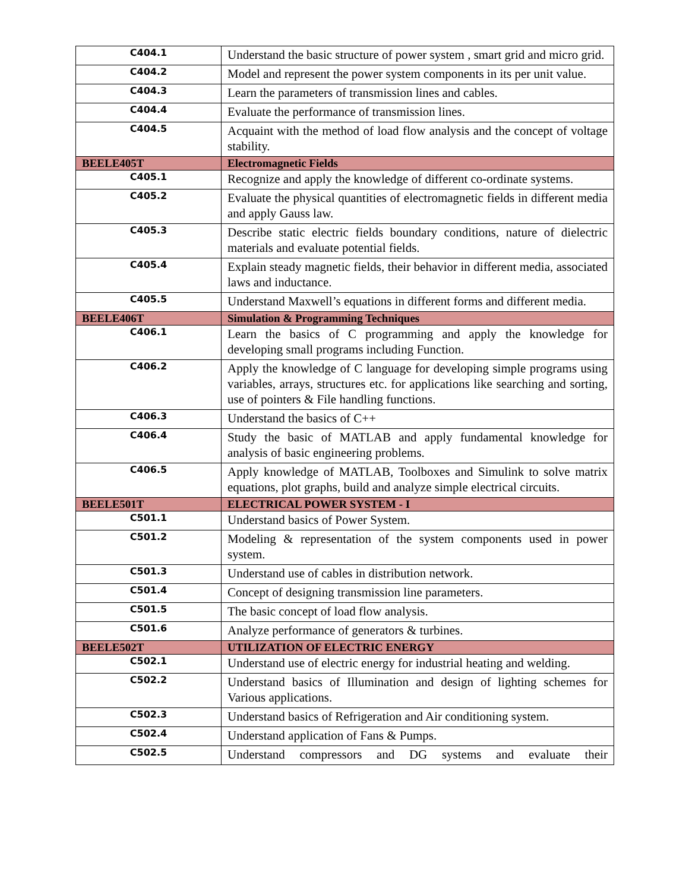| C404.1 | Understand the basic structure of power system , smart grid and micro grid. |
| C404.2 | Model and represent the power system components in its per unit value. |
| C404.3 | Learn the parameters of transmission lines and cables. |
| C404.4 | Evaluate the performance of transmission lines. |
| C404.5 | Acquaint with the method of load flow analysis and the concept of voltage stability. |
| BEELE405T | Electromagnetic Fields |
| C405.1 | Recognize and apply the knowledge of different co-ordinate systems. |
| C405.2 | Evaluate the physical quantities of electromagnetic fields in different media and apply Gauss law. |
| C405.3 | Describe static electric fields boundary conditions, nature of dielectric materials and evaluate potential fields. |
| C405.4 | Explain steady magnetic fields, their behavior in different media, associated laws and inductance. |
| C405.5 | Understand Maxwell’s equations in different forms and different media. |
| BEELE406T | Simulation & Programming Techniques |
| C406.1 | Learn the basics of C programming and apply the knowledge for developing small programs including Function. |
| C406.2 | Apply the knowledge of C language for developing simple programs using variables, arrays, structures etc. for applications like searching and sorting, use of pointers & File handling functions. |
| C406.3 | Understand the basics of C++ |
| C406.4 | Study the basic of MATLAB and apply fundamental knowledge for analysis of basic engineering problems. |
| C406.5 | Apply knowledge of MATLAB, Toolboxes and Simulink to solve matrix equations, plot graphs, build and analyze simple electrical circuits. |
| BEELE501T | ELECTRICAL POWER SYSTEM - I |
| C501.1 | Understand basics of Power System. |
| C501.2 | Modeling & representation of the system components used in power system. |
| C501.3 | Understand use of cables in distribution network. |
| C501.4 | Concept of designing transmission line parameters. |
| C501.5 | The basic concept of load flow analysis. |
| C501.6 | Analyze performance of generators & turbines. |
| BEELE502T | UTILIZATION OF ELECTRIC ENERGY |
| C502.1 | Understand use of electric energy for industrial heating and welding. |
| C502.2 | Understand basics of Illumination and design of lighting schemes for Various applications. |
| C502.3 | Understand basics of Refrigeration and Air conditioning system. |
| C502.4 | Understand application of Fans & Pumps. |
| C502.5 | Understand compressors and DG systems and evaluate their |